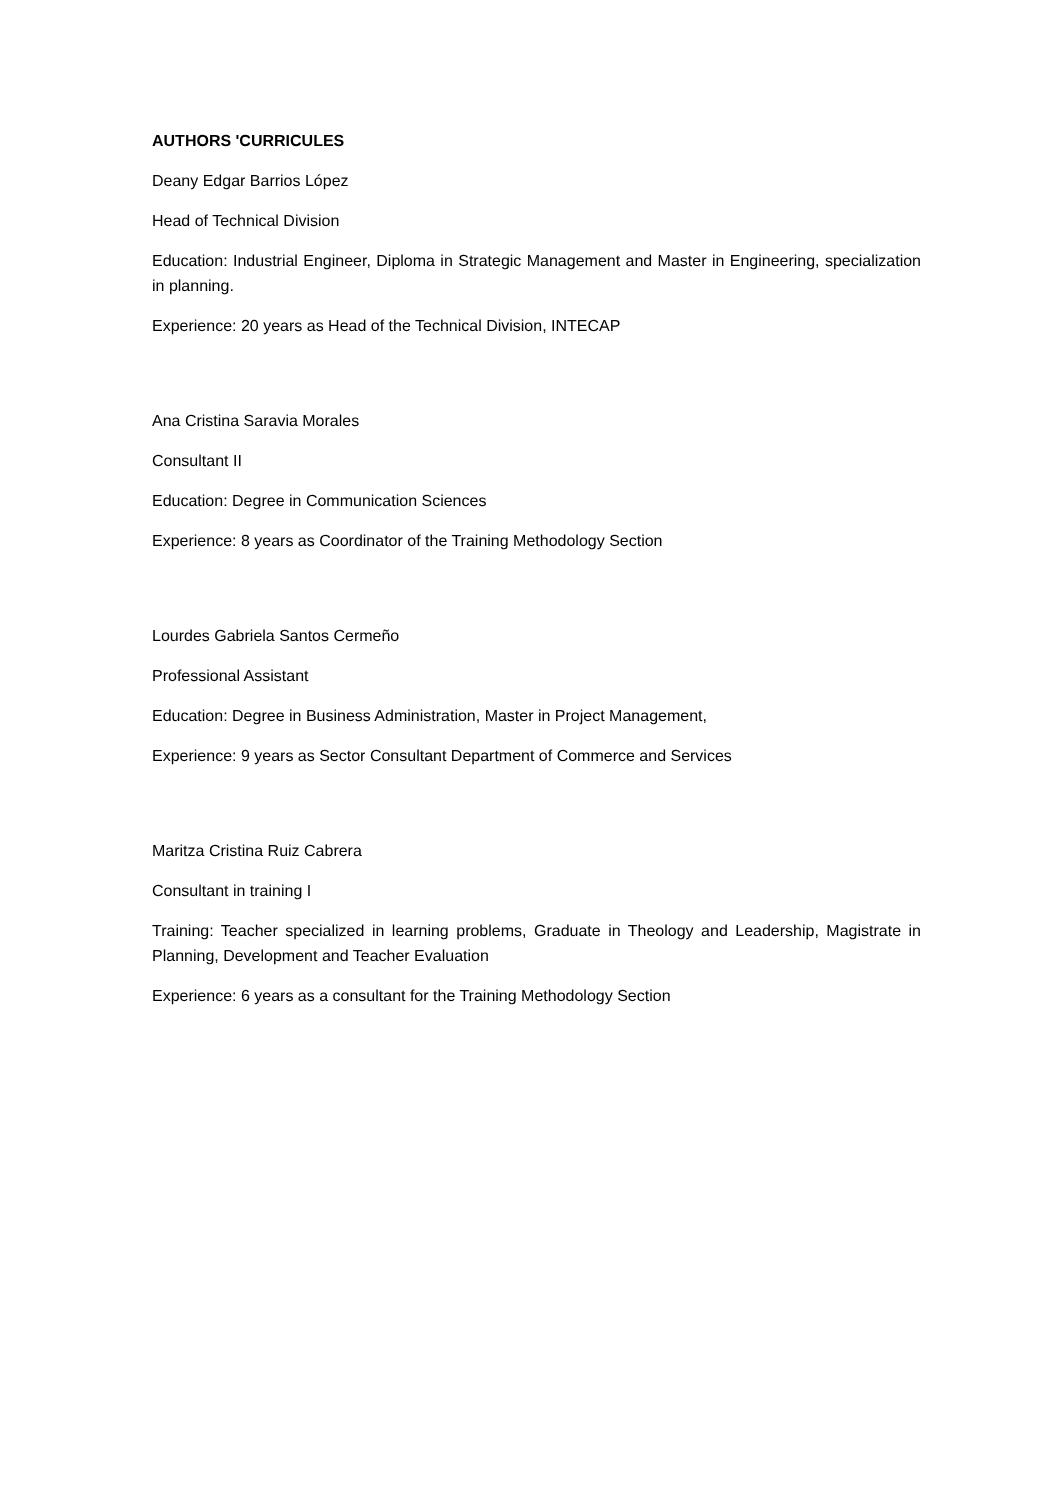AUTHORS 'CURRICULES
Deany Edgar Barrios López
Head of Technical Division
Education: Industrial Engineer, Diploma in Strategic Management and Master in Engineering, specialization in planning.
Experience: 20 years as Head of the Technical Division, INTECAP
Ana Cristina Saravia Morales
Consultant II
Education: Degree in Communication Sciences
Experience: 8 years as Coordinator of the Training Methodology Section
Lourdes Gabriela Santos Cermeño
Professional Assistant
Education: Degree in Business Administration, Master in Project Management,
Experience: 9 years as Sector Consultant Department of Commerce and Services
Maritza Cristina Ruiz Cabrera
Consultant in training I
Training: Teacher specialized in learning problems, Graduate in Theology and Leadership, Magistrate in Planning, Development and Teacher Evaluation
Experience: 6 years as a consultant for the Training Methodology Section